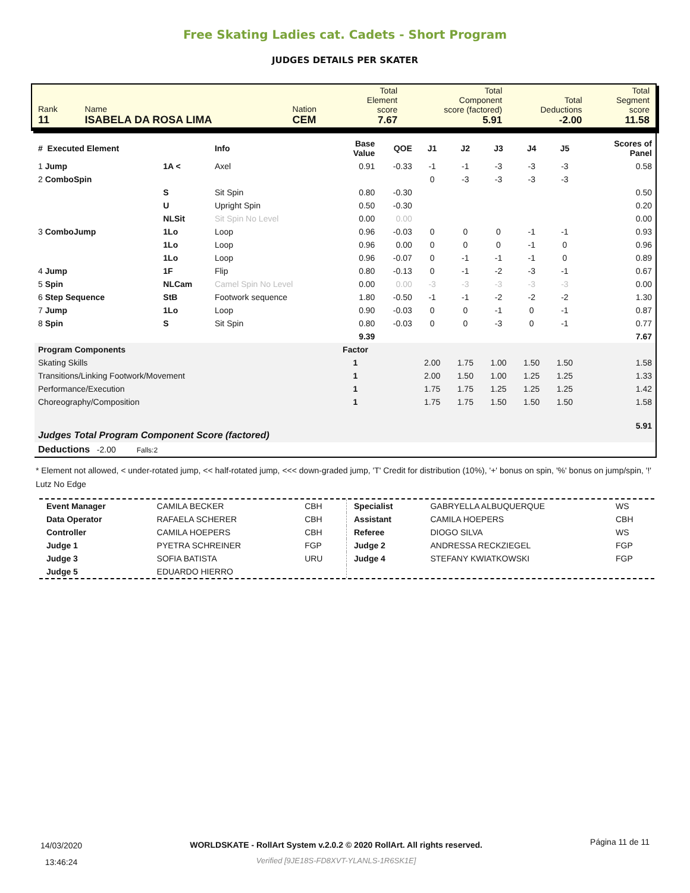Free Skating Ladies cat. Cadets - Short Program
JUDGES DETAILS PER SKATER
| Rank 11 | Name ISABELA DA ROSA LIMA | Nation CEM | Total Element score 7.67 | Total Component score (factored) 5.91 | Total Deductions -2.00 | Total Segment score 11.58 |
| # Executed Element | | Info | Base Value | QOE | J1 | J2 | J3 | J4 | J5 | | Scores of Panel |
| --- | --- | --- | --- | --- | --- | --- | --- | --- | --- | --- | --- |
| 1 Jump | 1A < | Axel | 0.91 | -0.33 | -1 | -1 | -3 | -3 | -3 | | 0.58 |
| 2 ComboSpin | | | | | 0 | -3 | -3 | -3 | -3 | | |
| | S | Sit Spin | 0.80 | -0.30 | | | | | | | 0.50 |
| | U | Upright Spin | 0.50 | -0.30 | | | | | | | 0.20 |
| | NLSit | Sit Spin No Level | 0.00 | 0.00 | | | | | | | 0.00 |
| 3 ComboJump | 1Lo | Loop | 0.96 | -0.03 | 0 | 0 | 0 | -1 | -1 | | 0.93 |
| | 1Lo | Loop | 0.96 | 0.00 | 0 | 0 | 0 | -1 | 0 | | 0.96 |
| | 1Lo | Loop | 0.96 | -0.07 | 0 | -1 | -1 | -1 | 0 | | 0.89 |
| 4 Jump | 1F | Flip | 0.80 | -0.13 | 0 | -1 | -2 | -3 | -1 | | 0.67 |
| 5 Spin | NLCam | Camel Spin No Level | 0.00 | 0.00 | -3 | -3 | -3 | -3 | -3 | | 0.00 |
| 6 Step Sequence | StB | Footwork sequence | 1.80 | -0.50 | -1 | -1 | -2 | -2 | -2 | | 1.30 |
| 7 Jump | 1Lo | Loop | 0.90 | -0.03 | 0 | 0 | -1 | 0 | -1 | | 0.87 |
| 8 Spin | S | Sit Spin | 0.80 | -0.03 | 0 | 0 | -3 | 0 | -1 | | 0.77 |
| | | | 9.39 | | | | | | | | 7.67 |
| Program Components | | | Factor | | | | | | | | |
| Skating Skills | | | 1 | | 2.00 | 1.75 | 1.00 | 1.50 | 1.50 | | 1.58 |
| Transitions/Linking Footwork/Movement | | | 1 | | 2.00 | 1.50 | 1.00 | 1.25 | 1.25 | | 1.33 |
| Performance/Execution | | | 1 | | 1.75 | 1.75 | 1.25 | 1.25 | 1.25 | | 1.42 |
| Choreography/Composition | | | 1 | | 1.75 | 1.75 | 1.50 | 1.50 | 1.50 | | 1.58 |
| Judges Total Program Component Score (factored) | | | | | | | | | | | 5.91 |
| Deductions -2.00 Falls:2 | | | | | | | | | | | |
* Element not allowed, < under-rotated jump, << half-rotated jump, <<< down-graded jump, 'T' Credit for distribution (10%), '+' bonus on spin, '%' bonus on jump/spin, '!' Lutz No Edge
| Event Manager | CAMILA BECKER | CBH |
| Data Operator | RAFAELA SCHERER | CBH |
| Controller | CAMILA HOEPERS | CBH |
| Judge 1 | PYETRA SCHREINER | FGP |
| Judge 3 | SOFIA BATISTA | URU |
| Judge 5 | EDUARDO HIERRO | |
| Specialist | GABRYELLA ALBUQUERQUE | WS |
| Assistant | CAMILA HOEPERS | CBH |
| Referee | DIOGO SILVA | WS |
| Judge 2 | ANDRESSA RECKZIEGEL | FGP |
| Judge 4 | STEFANY KWIATKOWSKI | FGP |
14/03/2020
13:46:24
WORLDSKATE - RollArt System v.2.0.2 © 2020 RollArt. All rights reserved.
Verified [9JE18S-FD8XVT-YLANLS-1R6SK1E]
Página 11 de 11